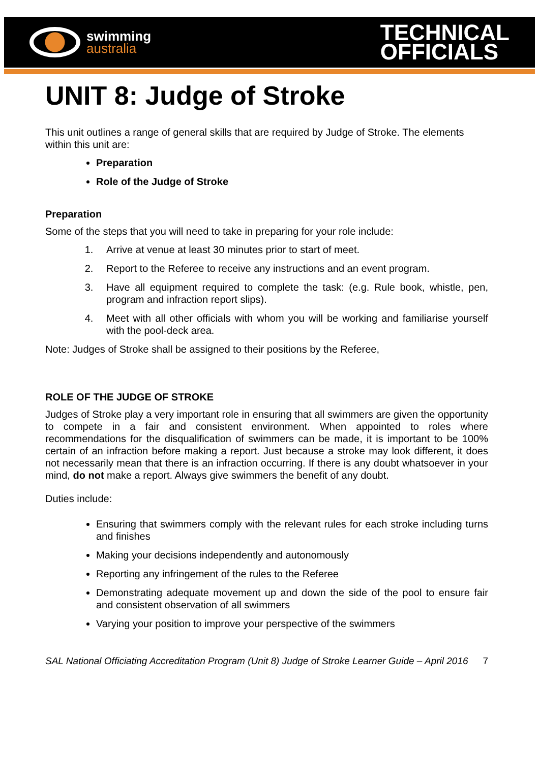swimming
australia
TECHNICAL
OFFICIALS
UNIT 8: Judge of Stroke
This unit outlines a range of general skills that are required by Judge of Stroke. The elements within this unit are:
Preparation
Role of the Judge of Stroke
Preparation
Some of the steps that you will need to take in preparing for your role include:
1. Arrive at venue at least 30 minutes prior to start of meet.
2. Report to the Referee to receive any instructions and an event program.
3. Have all equipment required to complete the task: (e.g. Rule book, whistle, pen, program and infraction report slips).
4. Meet with all other officials with whom you will be working and familiarise yourself with the pool-deck area.
Note: Judges of Stroke shall be assigned to their positions by the Referee,
ROLE OF THE JUDGE OF STROKE
Judges of Stroke play a very important role in ensuring that all swimmers are given the opportunity to compete in a fair and consistent environment. When appointed to roles where recommendations for the disqualification of swimmers can be made, it is important to be 100% certain of an infraction before making a report. Just because a stroke may look different, it does not necessarily mean that there is an infraction occurring. If there is any doubt whatsoever in your mind, do not make a report. Always give swimmers the benefit of any doubt.
Duties include:
Ensuring that swimmers comply with the relevant rules for each stroke including turns and finishes
Making your decisions independently and autonomously
Reporting any infringement of the rules to the Referee
Demonstrating adequate movement up and down the side of the pool to ensure fair and consistent observation of all swimmers
Varying your position to improve your perspective of the swimmers
SAL National Officiating Accreditation Program (Unit 8) Judge of Stroke Learner Guide – April 2016 7